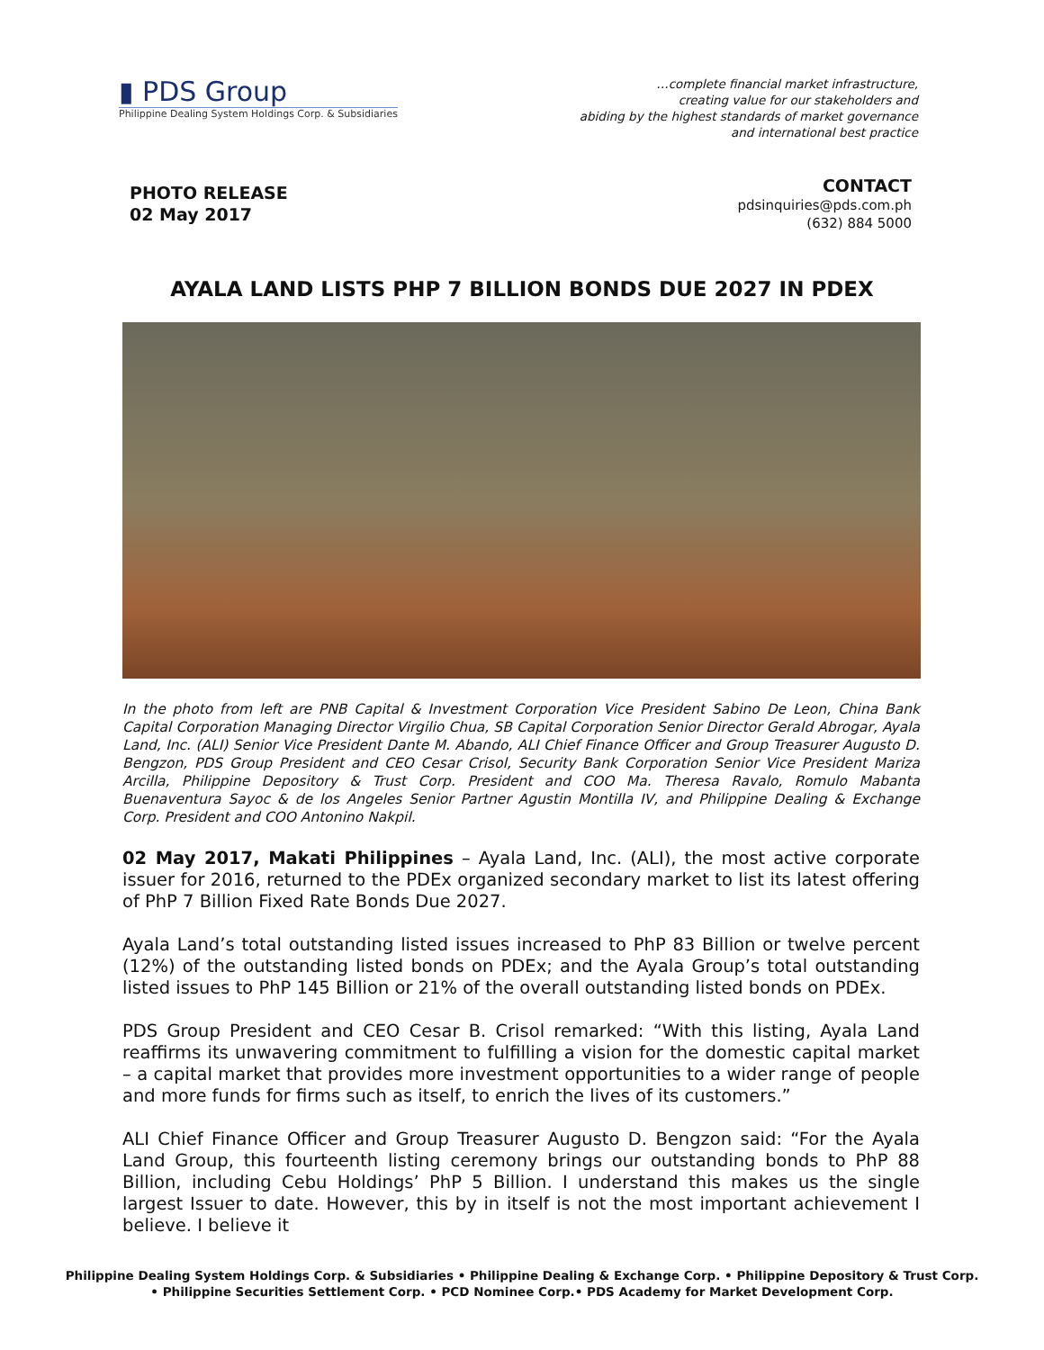▮ PDS Group
Philippine Dealing System Holdings Corp. & Subsidiaries
…complete financial market infrastructure,
creating value for our stakeholders and
abiding by the highest standards of market governance
and international best practice
PHOTO RELEASE
02 May 2017
CONTACT
pdsinquiries@pds.com.ph
(632) 884 5000
AYALA LAND LISTS PHP 7 BILLION BONDS DUE 2027 IN PDEX
In the photo from left are PNB Capital & Investment Corporation Vice President Sabino De Leon, China Bank Capital Corporation Managing Director Virgilio Chua, SB Capital Corporation Senior Director Gerald Abrogar, Ayala Land, Inc. (ALI) Senior Vice President Dante M. Abando, ALI Chief Finance Officer and Group Treasurer Augusto D. Bengzon, PDS Group President and CEO Cesar Crisol, Security Bank Corporation Senior Vice President Mariza Arcilla, Philippine Depository & Trust Corp. President and COO Ma. Theresa Ravalo, Romulo Mabanta Buenaventura Sayoc & de los Angeles Senior Partner Agustin Montilla IV, and Philippine Dealing & Exchange Corp. President and COO Antonino Nakpil.
02 May 2017, Makati Philippines – Ayala Land, Inc. (ALI), the most active corporate issuer for 2016, returned to the PDEx organized secondary market to list its latest offering of PhP 7 Billion Fixed Rate Bonds Due 2027.
Ayala Land’s total outstanding listed issues increased to PhP 83 Billion or twelve percent (12%) of the outstanding listed bonds on PDEx; and the Ayala Group’s total outstanding listed issues to PhP 145 Billion or 21% of the overall outstanding listed bonds on PDEx.
PDS Group President and CEO Cesar B. Crisol remarked: “With this listing, Ayala Land reaffirms its unwavering commitment to fulfilling a vision for the domestic capital market – a capital market that provides more investment opportunities to a wider range of people and more funds for firms such as itself, to enrich the lives of its customers.”
ALI Chief Finance Officer and Group Treasurer Augusto D. Bengzon said: “For the Ayala Land Group, this fourteenth listing ceremony brings our outstanding bonds to PhP 88 Billion, including Cebu Holdings’ PhP 5 Billion. I understand this makes us the single largest Issuer to date. However, this by in itself is not the most important achievement I believe. I believe it
Philippine Dealing System Holdings Corp. & Subsidiaries • Philippine Dealing & Exchange Corp. • Philippine Depository & Trust Corp.
• Philippine Securities Settlement Corp. • PCD Nominee Corp.• PDS Academy for Market Development Corp.